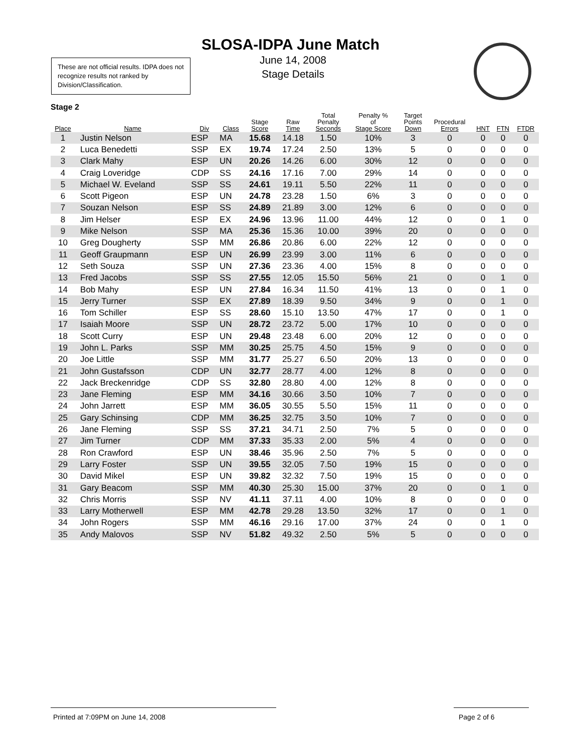SLOSA-IDPA June Match
June 14, 2008
Stage Details
These are not official results. IDPA does not recognize results not ranked by Division/Classification.
Stage 2
| Place | Name | Div | Class | Stage Score | Raw Time | Total Penalty Seconds | Penalty % of Stage Score | Target Points Down | Procedural Errors | HNT | FTN | FTDR |
| --- | --- | --- | --- | --- | --- | --- | --- | --- | --- | --- | --- | --- |
| 1 | Justin Nelson | ESP | MA | 15.68 | 14.18 | 1.50 | 10% | 3 | 0 | 0 | 0 | 0 |
| 2 | Luca Benedetti | SSP | EX | 19.74 | 17.24 | 2.50 | 13% | 5 | 0 | 0 | 0 | 0 |
| 3 | Clark Mahy | ESP | UN | 20.26 | 14.26 | 6.00 | 30% | 12 | 0 | 0 | 0 | 0 |
| 4 | Craig Loveridge | CDP | SS | 24.16 | 17.16 | 7.00 | 29% | 14 | 0 | 0 | 0 | 0 |
| 5 | Michael W. Eveland | SSP | SS | 24.61 | 19.11 | 5.50 | 22% | 11 | 0 | 0 | 0 | 0 |
| 6 | Scott Pigeon | ESP | UN | 24.78 | 23.28 | 1.50 | 6% | 3 | 0 | 0 | 0 | 0 |
| 7 | Souzan Nelson | ESP | SS | 24.89 | 21.89 | 3.00 | 12% | 6 | 0 | 0 | 0 | 0 |
| 8 | Jim Helser | ESP | EX | 24.96 | 13.96 | 11.00 | 44% | 12 | 0 | 0 | 1 | 0 |
| 9 | Mike Nelson | SSP | MA | 25.36 | 15.36 | 10.00 | 39% | 20 | 0 | 0 | 0 | 0 |
| 10 | Greg Dougherty | SSP | MM | 26.86 | 20.86 | 6.00 | 22% | 12 | 0 | 0 | 0 | 0 |
| 11 | Geoff Graupmann | ESP | UN | 26.99 | 23.99 | 3.00 | 11% | 6 | 0 | 0 | 0 | 0 |
| 12 | Seth Souza | SSP | UN | 27.36 | 23.36 | 4.00 | 15% | 8 | 0 | 0 | 0 | 0 |
| 13 | Fred Jacobs | SSP | SS | 27.55 | 12.05 | 15.50 | 56% | 21 | 0 | 0 | 1 | 0 |
| 14 | Bob Mahy | ESP | UN | 27.84 | 16.34 | 11.50 | 41% | 13 | 0 | 0 | 1 | 0 |
| 15 | Jerry Turner | SSP | EX | 27.89 | 18.39 | 9.50 | 34% | 9 | 0 | 0 | 1 | 0 |
| 16 | Tom Schiller | ESP | SS | 28.60 | 15.10 | 13.50 | 47% | 17 | 0 | 0 | 1 | 0 |
| 17 | Isaiah Moore | SSP | UN | 28.72 | 23.72 | 5.00 | 17% | 10 | 0 | 0 | 0 | 0 |
| 18 | Scott Curry | ESP | UN | 29.48 | 23.48 | 6.00 | 20% | 12 | 0 | 0 | 0 | 0 |
| 19 | John L. Parks | SSP | MM | 30.25 | 25.75 | 4.50 | 15% | 9 | 0 | 0 | 0 | 0 |
| 20 | Joe Little | SSP | MM | 31.77 | 25.27 | 6.50 | 20% | 13 | 0 | 0 | 0 | 0 |
| 21 | John Gustafsson | CDP | UN | 32.77 | 28.77 | 4.00 | 12% | 8 | 0 | 0 | 0 | 0 |
| 22 | Jack Breckenridge | CDP | SS | 32.80 | 28.80 | 4.00 | 12% | 8 | 0 | 0 | 0 | 0 |
| 23 | Jane Fleming | ESP | MM | 34.16 | 30.66 | 3.50 | 10% | 7 | 0 | 0 | 0 | 0 |
| 24 | John Jarrett | ESP | MM | 36.05 | 30.55 | 5.50 | 15% | 11 | 0 | 0 | 0 | 0 |
| 25 | Gary Schinsing | CDP | MM | 36.25 | 32.75 | 3.50 | 10% | 7 | 0 | 0 | 0 | 0 |
| 26 | Jane Fleming | SSP | SS | 37.21 | 34.71 | 2.50 | 7% | 5 | 0 | 0 | 0 | 0 |
| 27 | Jim Turner | CDP | MM | 37.33 | 35.33 | 2.00 | 5% | 4 | 0 | 0 | 0 | 0 |
| 28 | Ron Crawford | ESP | UN | 38.46 | 35.96 | 2.50 | 7% | 5 | 0 | 0 | 0 | 0 |
| 29 | Larry Foster | SSP | UN | 39.55 | 32.05 | 7.50 | 19% | 15 | 0 | 0 | 0 | 0 |
| 30 | David Mikel | ESP | UN | 39.82 | 32.32 | 7.50 | 19% | 15 | 0 | 0 | 0 | 0 |
| 31 | Gary Beacom | SSP | MM | 40.30 | 25.30 | 15.00 | 37% | 20 | 0 | 0 | 1 | 0 |
| 32 | Chris Morris | SSP | NV | 41.11 | 37.11 | 4.00 | 10% | 8 | 0 | 0 | 0 | 0 |
| 33 | Larry Motherwell | ESP | MM | 42.78 | 29.28 | 13.50 | 32% | 17 | 0 | 0 | 1 | 0 |
| 34 | John Rogers | SSP | MM | 46.16 | 29.16 | 17.00 | 37% | 24 | 0 | 0 | 1 | 0 |
| 35 | Andy Malovos | SSP | NV | 51.82 | 49.32 | 2.50 | 5% | 5 | 0 | 0 | 0 | 0 |
Printed at 7:09PM on June 14, 2008 Page 2 of 6